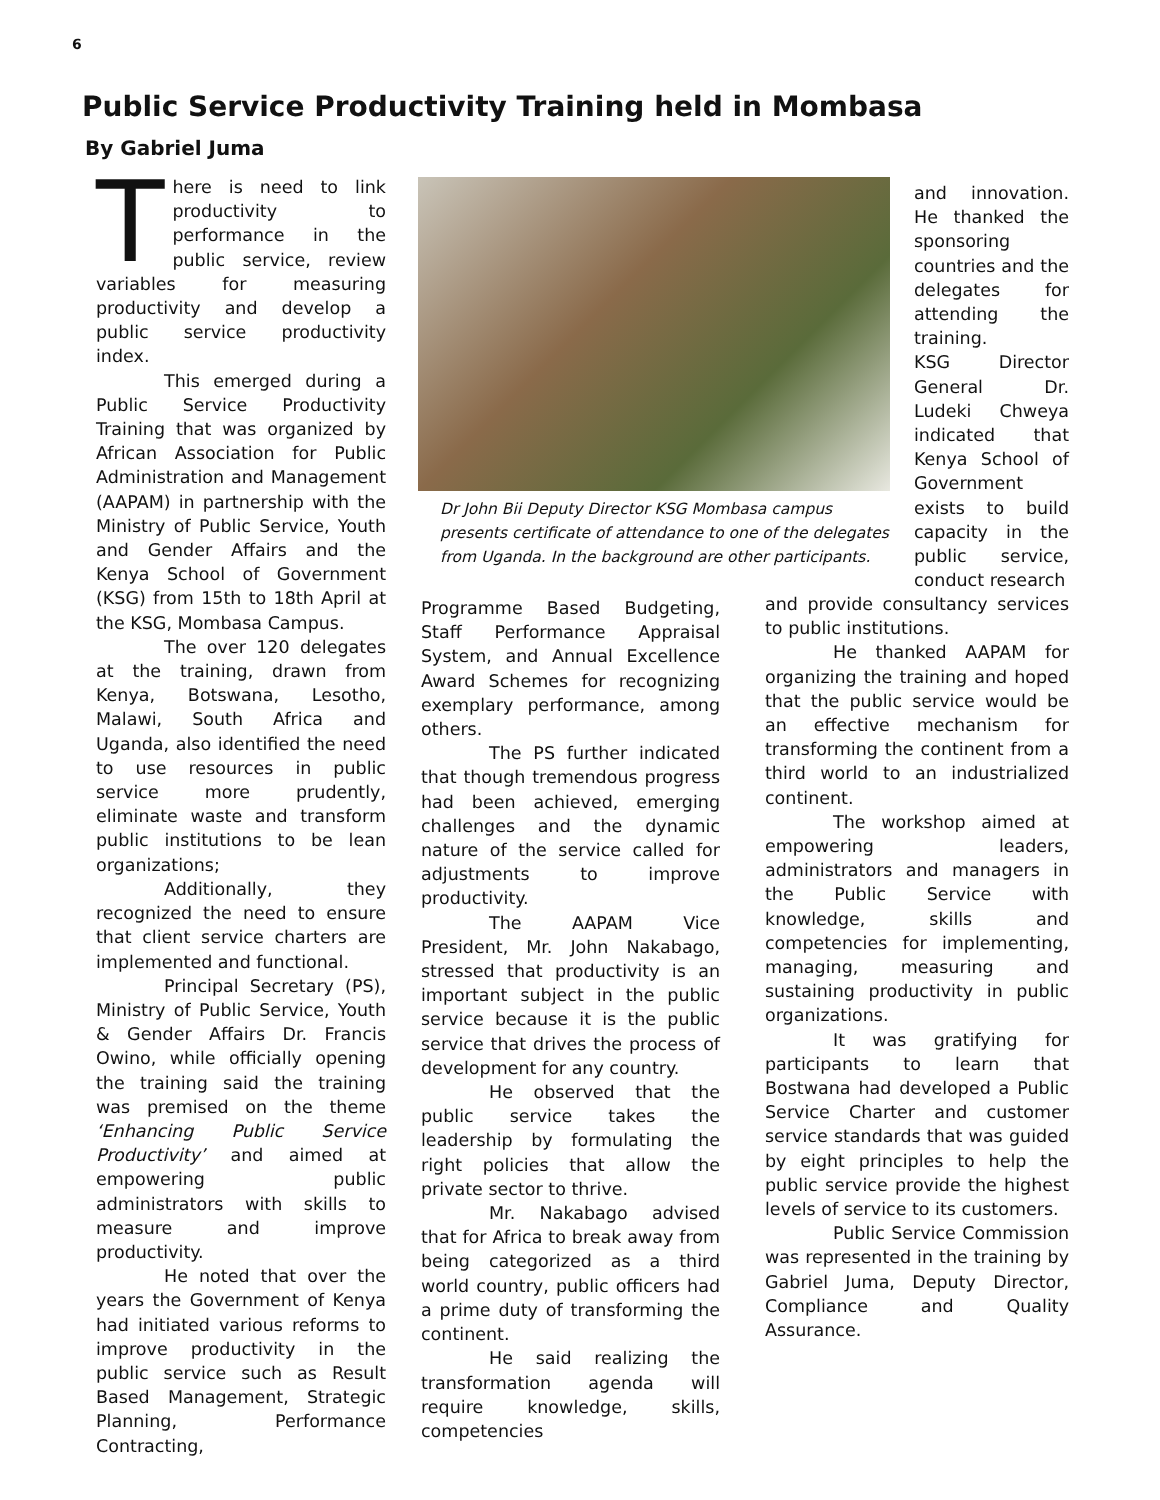6
Public Service Productivity Training held in Mombasa
By Gabriel Juma
There is need to link productivity to performance in the public service, review variables for measuring productivity and develop a public service productivity index.
This emerged during a Public Service Productivity Training that was organized by African Association for Public Administration and Management (AAPAM) in partnership with the Ministry of Public Service, Youth and Gender Affairs and the Kenya School of Government (KSG) from 15th to 18th April at the KSG, Mombasa Campus.
The over 120 delegates at the training, drawn from Kenya, Botswana, Lesotho, Malawi, South Africa and Uganda, also identified the need to use resources in public service more prudently, eliminate waste and transform public institutions to be lean organizations;
Additionally, they recognized the need to ensure that client service charters are implemented and functional.
Principal Secretary (PS), Ministry of Public Service, Youth & Gender Affairs Dr. Francis Owino, while officially opening the training said the training was premised on the theme ‘Enhancing Public Service Productivity’ and aimed at empowering public administrators with skills to measure and improve productivity.
He noted that over the years the Government of Kenya had initiated various reforms to improve productivity in the public service such as Result Based Management, Strategic Planning, Performance Contracting,
Dr John Bii Deputy Director KSG Mombasa campus presents certificate of attendance to one of the delegates from Uganda. In the background are other participants.
Programme Based Budgeting, Staff Performance Appraisal System, and Annual Excellence Award Schemes for recognizing exemplary performance, among others.
The PS further indicated that though tremendous progress had been achieved, emerging challenges and the dynamic nature of the service called for adjustments to improve productivity.
The AAPAM Vice President, Mr. John Nakabago, stressed that productivity is an important subject in the public service because it is the public service that drives the process of development for any country.
He observed that the public service takes the leadership by formulating the right policies that allow the private sector to thrive.
Mr. Nakabago advised that for Africa to break away from being categorized as a third world country, public officers had a prime duty of transforming the continent.
He said realizing the transformation agenda will require knowledge, skills, competencies
and innovation. He thanked the sponsoring countries and the delegates for attending the training.
KSG Director General Dr. Ludeki Chweya indicated that Kenya School of Government exists to build capacity in the public service, conduct research
and provide consultancy services to public institutions.
He thanked AAPAM for organizing the training and hoped that the public service would be an effective mechanism for transforming the continent from a third world to an industrialized continent.
The workshop aimed at empowering leaders, administrators and managers in the Public Service with knowledge, skills and competencies for implementing, managing, measuring and sustaining productivity in public organizations.
It was gratifying for participants to learn that Bostwana had developed a Public Service Charter and customer service standards that was guided by eight principles to help the public service provide the highest levels of service to its customers.
Public Service Commission was represented in the training by Gabriel Juma, Deputy Director, Compliance and Quality Assurance.